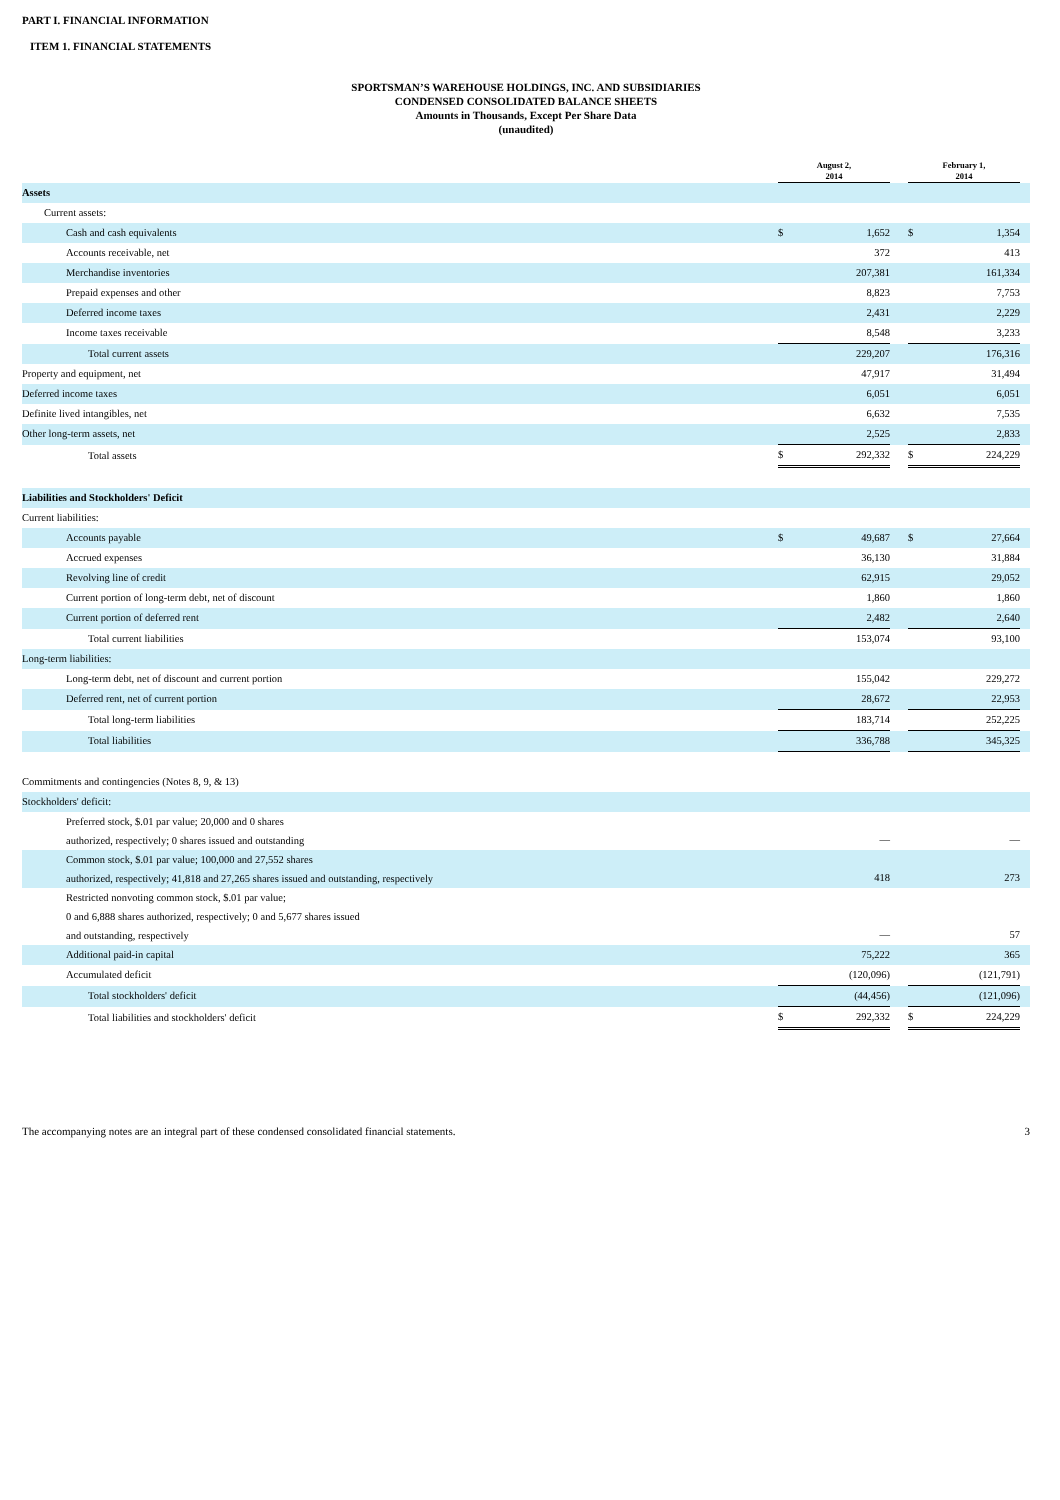PART I. FINANCIAL INFORMATION
ITEM 1. FINANCIAL STATEMENTS
SPORTSMAN’S WAREHOUSE HOLDINGS, INC. AND SUBSIDIARIES
CONDENSED CONSOLIDATED BALANCE SHEETS
Amounts in Thousands, Except Per Share Data
(unaudited)
| | August 2, 2014 | | | February 1, 2014 | | |
| Assets | | | | | | |
| Current assets: | | | | | | |
| Cash and cash equivalents | $ | 1,652 | | $ | 1,354 | |
| Accounts receivable, net | | 372 | | | 413 | |
| Merchandise inventories | | 207,381 | | | 161,334 | |
| Prepaid expenses and other | | 8,823 | | | 7,753 | |
| Deferred income taxes | | 2,431 | | | 2,229 | |
| Income taxes receivable | | 8,548 | | | 3,233 | |
| Total current assets | | 229,207 | | | 176,316 | |
| Property and equipment, net | | 47,917 | | | 31,494 | |
| Deferred income taxes | | 6,051 | | | 6,051 | |
| Definite lived intangibles, net | | 6,632 | | | 7,535 | |
| Other long-term assets, net | | 2,525 | | | 2,833 | |
| Total assets | $ | 292,332 | | $ | 224,229 | |
| Liabilities and Stockholders' Deficit | | | | | | |
| Current liabilities: | | | | | | |
| Accounts payable | $ | 49,687 | | $ | 27,664 | |
| Accrued expenses | | 36,130 | | | 31,884 | |
| Revolving line of credit | | 62,915 | | | 29,052 | |
| Current portion of long-term debt, net of discount | | 1,860 | | | 1,860 | |
| Current portion of deferred rent | | 2,482 | | | 2,640 | |
| Total current liabilities | | 153,074 | | | 93,100 | |
| Long-term liabilities: | | | | | | |
| Long-term debt, net of discount and current portion | | 155,042 | | | 229,272 | |
| Deferred rent, net of current portion | | 28,672 | | | 22,953 | |
| Total long-term liabilities | | 183,714 | | | 252,225 | |
| Total liabilities | | 336,788 | | | 345,325 | |
| Commitments and contingencies (Notes 8, 9, & 13) | | | | | | |
| Stockholders' deficit: | | | | | | |
| Preferred stock, $.01 par value; 20,000 and 0 shares authorized, respectively; 0 shares issued and outstanding | | — | | | — | |
| Common stock, $.01 par value; 100,000 and 27,552 shares authorized, respectively; 41,818 and 27,265 shares issued and outstanding, respectively | | 418 | | | 273 | |
| Restricted nonvoting common stock, $.01 par value; 0 and 6,888 shares authorized, respectively; 0 and 5,677 shares issued and outstanding, respectively | | — | | | 57 | |
| Additional paid-in capital | | 75,222 | | | 365 | |
| Accumulated deficit | | (120,096) | | | (121,791) | |
| Total stockholders' deficit | | (44,456) | | | (121,096) | |
| Total liabilities and stockholders' deficit | $ | 292,332 | | $ | 224,229 | |
The accompanying notes are an integral part of these condensed consolidated financial statements. 3